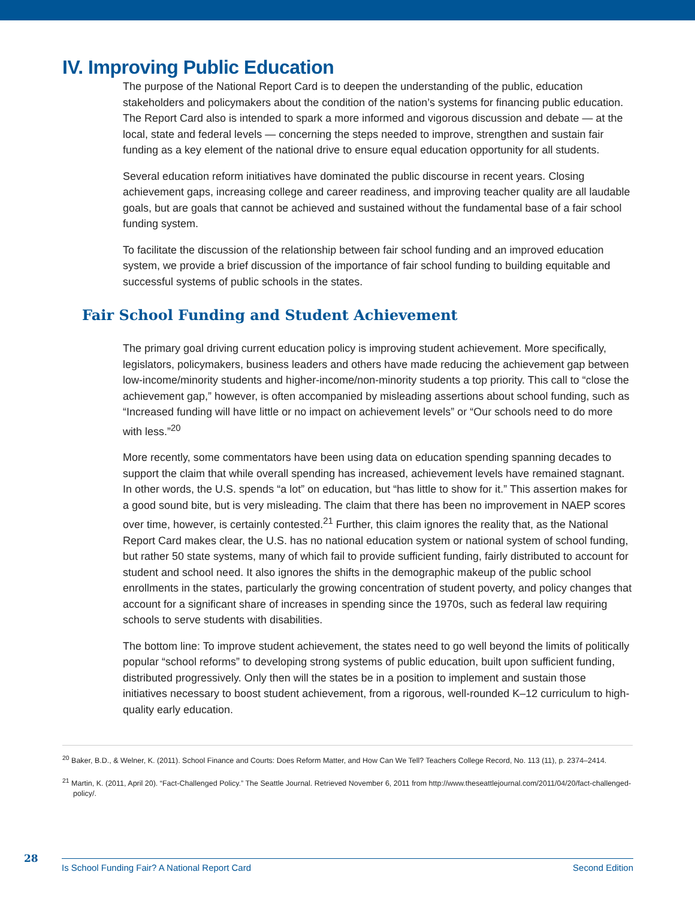IV. Improving Public Education
The purpose of the National Report Card is to deepen the understanding of the public, education stakeholders and policymakers about the condition of the nation’s systems for financing public education. The Report Card also is intended to spark a more informed and vigorous discussion and debate — at the local, state and federal levels — concerning the steps needed to improve, strengthen and sustain fair funding as a key element of the national drive to ensure equal education opportunity for all students.
Several education reform initiatives have dominated the public discourse in recent years. Closing achievement gaps, increasing college and career readiness, and improving teacher quality are all laudable goals, but are goals that cannot be achieved and sustained without the fundamental base of a fair school funding system.
To facilitate the discussion of the relationship between fair school funding and an improved education system, we provide a brief discussion of the importance of fair school funding to building equitable and successful systems of public schools in the states.
Fair School Funding and Student Achievement
The primary goal driving current education policy is improving student achievement. More specifically, legislators, policymakers, business leaders and others have made reducing the achievement gap between low-income/minority students and higher-income/non-minority students a top priority. This call to “close the achievement gap,” however, is often accompanied by misleading assertions about school funding, such as “Increased funding will have little or no impact on achievement levels” or “Our schools need to do more with less.”<sup>20</sup>
More recently, some commentators have been using data on education spending spanning decades to support the claim that while overall spending has increased, achievement levels have remained stagnant. In other words, the U.S. spends “a lot” on education, but “has little to show for it.” This assertion makes for a good sound bite, but is very misleading. The claim that there has been no improvement in NAEP scores over time, however, is certainly contested.<sup>21</sup> Further, this claim ignores the reality that, as the National Report Card makes clear, the U.S. has no national education system or national system of school funding, but rather 50 state systems, many of which fail to provide sufficient funding, fairly distributed to account for student and school need. It also ignores the shifts in the demographic makeup of the public school enrollments in the states, particularly the growing concentration of student poverty, and policy changes that account for a significant share of increases in spending since the 1970s, such as federal law requiring schools to serve students with disabilities.
The bottom line: To improve student achievement, the states need to go well beyond the limits of politically popular “school reforms” to developing strong systems of public education, built upon sufficient funding, distributed progressively. Only then will the states be in a position to implement and sustain those initiatives necessary to boost student achievement, from a rigorous, well-rounded K–12 curriculum to high-quality early education.
<sup>20</sup> Baker, B.D., & Welner, K. (2011). School Finance and Courts: Does Reform Matter, and How Can We Tell? Teachers College Record, No. 113 (11), p. 2374–2414.
<sup>21</sup> Martin, K. (2011, April 20). “Fact-Challenged Policy.” The Seattle Journal. Retrieved November 6, 2011 from http://www.theseattlejournal.com/2011/04/20/fact-challenged-policy/.
28
Is School Funding Fair? A National Report Card Second Edition